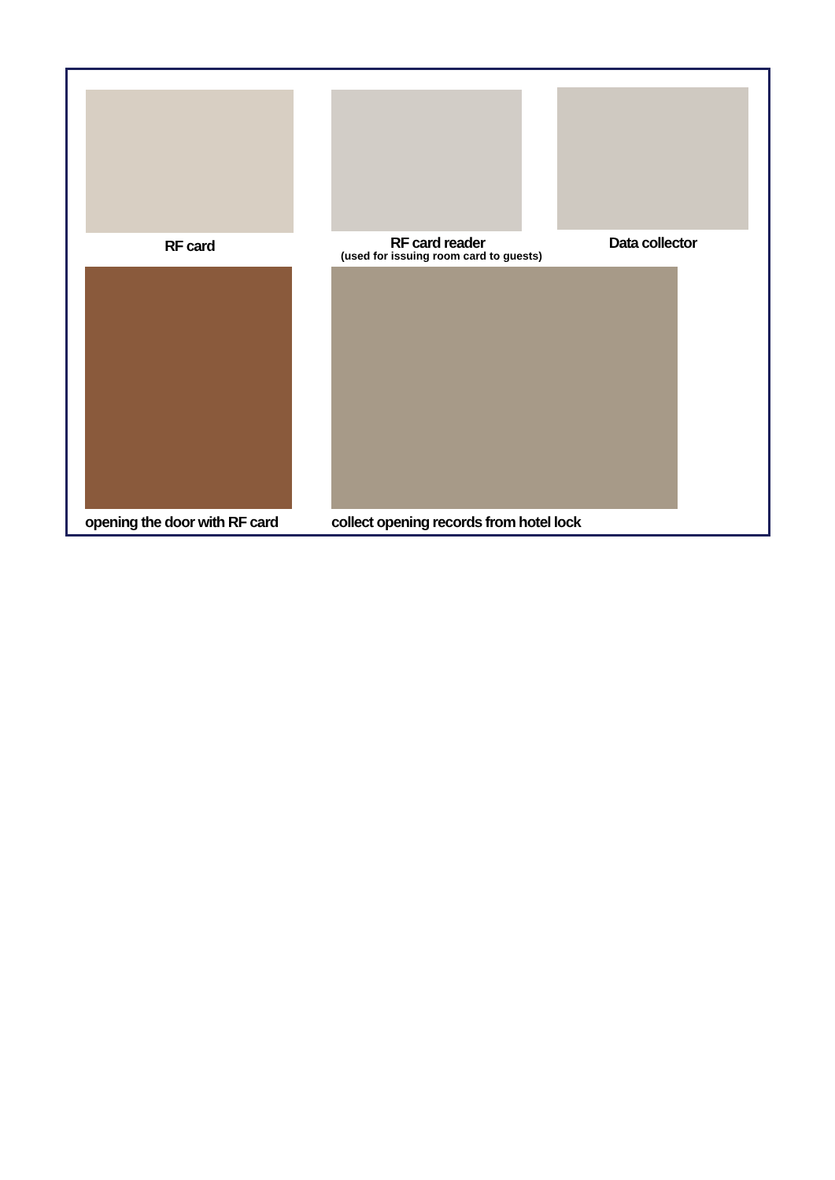RF card
RF card reader
(used for issuing room card to guests)
Data collector
opening the door with RF card collect opening records from hotel lock